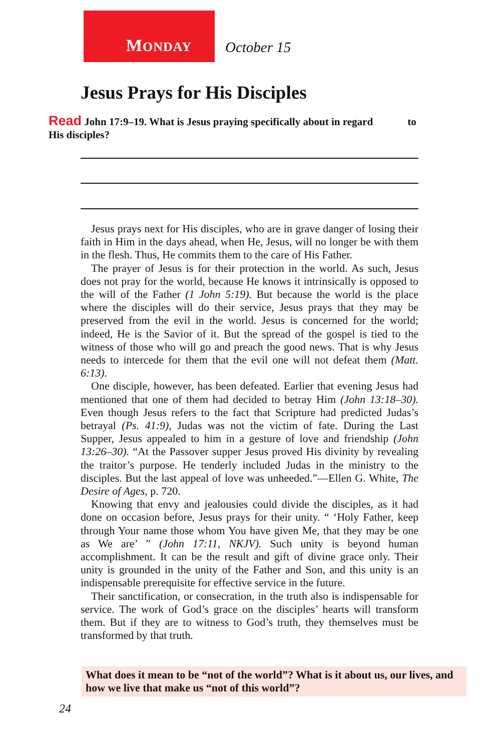MONDAY October 15
Jesus Prays for His Disciples
Read John 17:9–19. What is Jesus praying specifically about in regard to His disciples?
Jesus prays next for His disciples, who are in grave danger of losing their faith in Him in the days ahead, when He, Jesus, will no longer be with them in the flesh. Thus, He commits them to the care of His Father.
The prayer of Jesus is for their protection in the world. As such, Jesus does not pray for the world, because He knows it intrinsically is opposed to the will of the Father (1 John 5:19). But because the world is the place where the disciples will do their service, Jesus prays that they may be preserved from the evil in the world. Jesus is concerned for the world; indeed, He is the Savior of it. But the spread of the gospel is tied to the witness of those who will go and preach the good news. That is why Jesus needs to intercede for them that the evil one will not defeat them (Matt. 6:13).
One disciple, however, has been defeated. Earlier that evening Jesus had mentioned that one of them had decided to betray Him (John 13:18–30). Even though Jesus refers to the fact that Scripture had predicted Judas’s betrayal (Ps. 41:9), Judas was not the victim of fate. During the Last Supper, Jesus appealed to him in a gesture of love and friendship (John 13:26–30). “At the Passover supper Jesus proved His divinity by revealing the traitor’s purpose. He tenderly included Judas in the ministry to the disciples. But the last appeal of love was unheeded.”—Ellen G. White, The Desire of Ages, p. 720.
Knowing that envy and jealousies could divide the disciples, as it had done on occasion before, Jesus prays for their unity. “ ‘Holy Father, keep through Your name those whom You have given Me, that they may be one as We are’ ” (John 17:11, NKJV). Such unity is beyond human accomplishment. It can be the result and gift of divine grace only. Their unity is grounded in the unity of the Father and Son, and this unity is an indispensable prerequisite for effective service in the future.
Their sanctification, or consecration, in the truth also is indispensable for service. The work of God’s grace on the disciples’ hearts will transform them. But if they are to witness to God’s truth, they themselves must be transformed by that truth.
What does it mean to be “not of the world”? What is it about us, our lives, and how we live that make us “not of this world”?
24